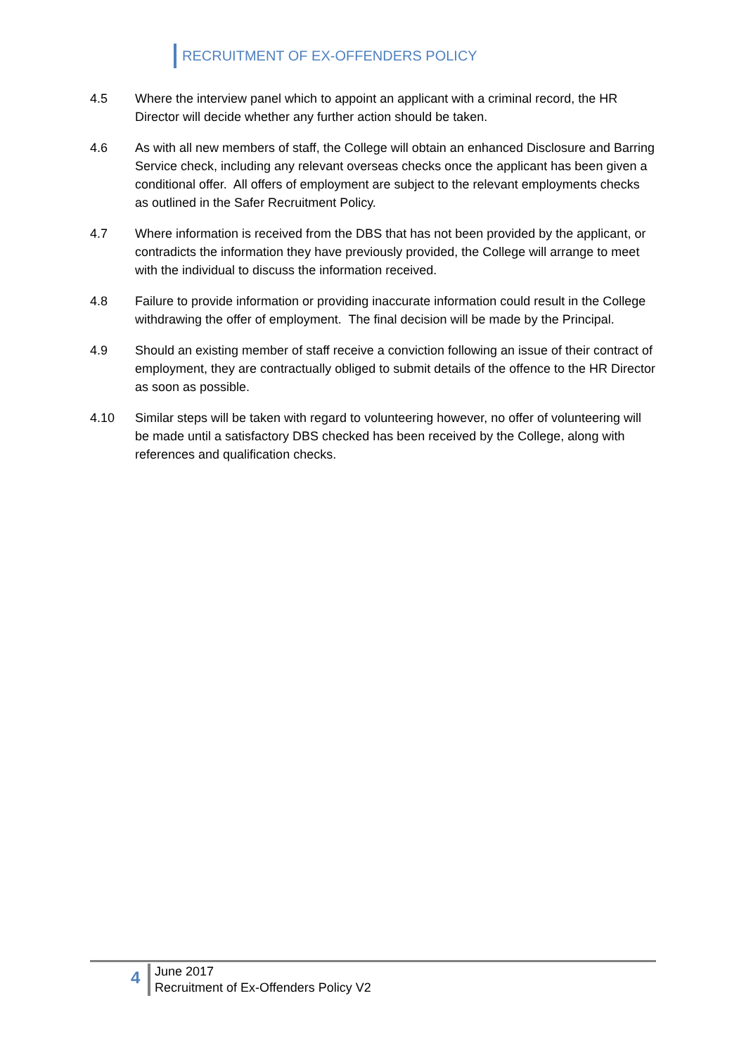RECRUITMENT OF EX-OFFENDERS POLICY
4.5 Where the interview panel which to appoint an applicant with a criminal record, the HR Director will decide whether any further action should be taken.
4.6 As with all new members of staff, the College will obtain an enhanced Disclosure and Barring Service check, including any relevant overseas checks once the applicant has been given a conditional offer. All offers of employment are subject to the relevant employments checks as outlined in the Safer Recruitment Policy.
4.7 Where information is received from the DBS that has not been provided by the applicant, or contradicts the information they have previously provided, the College will arrange to meet with the individual to discuss the information received.
4.8 Failure to provide information or providing inaccurate information could result in the College withdrawing the offer of employment. The final decision will be made by the Principal.
4.9 Should an existing member of staff receive a conviction following an issue of their contract of employment, they are contractually obliged to submit details of the offence to the HR Director as soon as possible.
4.10 Similar steps will be taken with regard to volunteering however, no offer of volunteering will be made until a satisfactory DBS checked has been received by the College, along with references and qualification checks.
4
June 2017
Recruitment of Ex-Offenders Policy V2